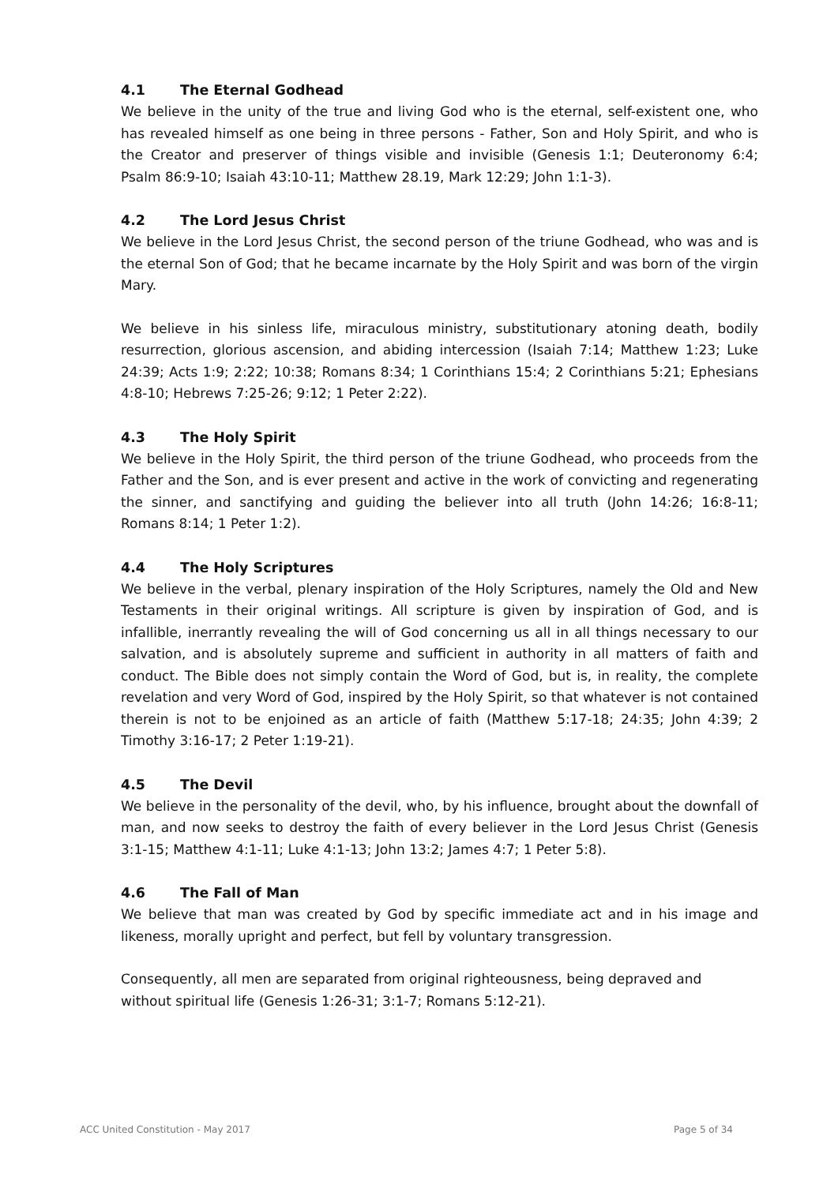4.1 The Eternal Godhead
We believe in the unity of the true and living God who is the eternal, self-existent one, who has revealed himself as one being in three persons - Father, Son and Holy Spirit, and who is the Creator and preserver of things visible and invisible (Genesis 1:1; Deuteronomy 6:4; Psalm 86:9-10; Isaiah 43:10-11; Matthew 28.19, Mark 12:29; John 1:1-3).
4.2 The Lord Jesus Christ
We believe in the Lord Jesus Christ, the second person of the triune Godhead, who was and is the eternal Son of God; that he became incarnate by the Holy Spirit and was born of the virgin Mary.
We believe in his sinless life, miraculous ministry, substitutionary atoning death, bodily resurrection, glorious ascension, and abiding intercession (Isaiah 7:14; Matthew 1:23; Luke 24:39; Acts 1:9; 2:22; 10:38; Romans 8:34; 1 Corinthians 15:4; 2 Corinthians 5:21; Ephesians 4:8-10; Hebrews 7:25-26; 9:12; 1 Peter 2:22).
4.3 The Holy Spirit
We believe in the Holy Spirit, the third person of the triune Godhead, who proceeds from the Father and the Son, and is ever present and active in the work of convicting and regenerating the sinner, and sanctifying and guiding the believer into all truth (John 14:26; 16:8-11; Romans 8:14; 1 Peter 1:2).
4.4 The Holy Scriptures
We believe in the verbal, plenary inspiration of the Holy Scriptures, namely the Old and New Testaments in their original writings. All scripture is given by inspiration of God, and is infallible, inerrantly revealing the will of God concerning us all in all things necessary to our salvation, and is absolutely supreme and sufficient in authority in all matters of faith and conduct. The Bible does not simply contain the Word of God, but is, in reality, the complete revelation and very Word of God, inspired by the Holy Spirit, so that whatever is not contained therein is not to be enjoined as an article of faith (Matthew 5:17-18; 24:35; John 4:39; 2 Timothy 3:16-17; 2 Peter 1:19-21).
4.5 The Devil
We believe in the personality of the devil, who, by his influence, brought about the downfall of man, and now seeks to destroy the faith of every believer in the Lord Jesus Christ (Genesis 3:1-15; Matthew 4:1-11; Luke 4:1-13; John 13:2; James 4:7; 1 Peter 5:8).
4.6 The Fall of Man
We believe that man was created by God by specific immediate act and in his image and likeness, morally upright and perfect, but fell by voluntary transgression.
Consequently, all men are separated from original righteousness, being depraved and
without spiritual life (Genesis 1:26-31; 3:1-7; Romans 5:12-21).
ACC United Constitution - May 2017 Page 5 of 34